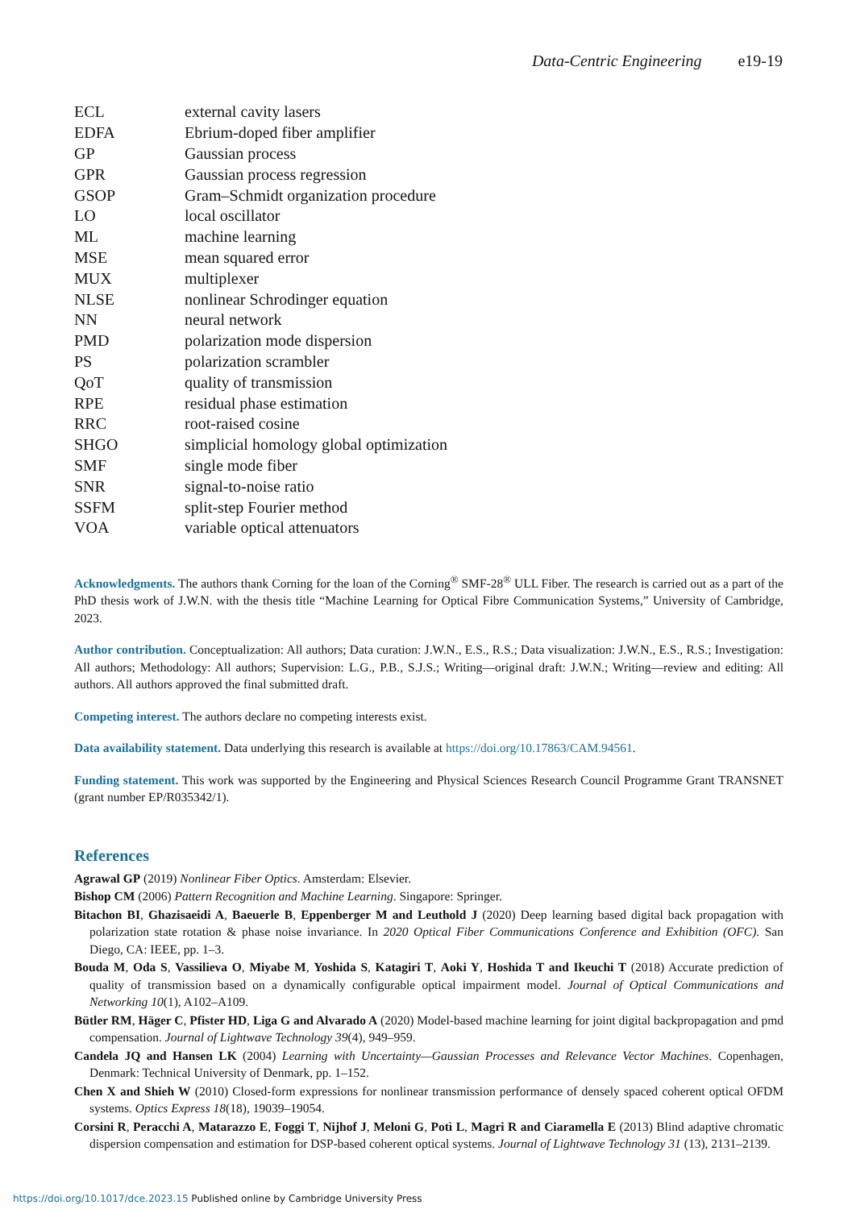Data-Centric Engineering e19-19
| ECL | external cavity lasers |
| EDFA | Ebrium-doped fiber amplifier |
| GP | Gaussian process |
| GPR | Gaussian process regression |
| GSOP | Gram–Schmidt organization procedure |
| LO | local oscillator |
| ML | machine learning |
| MSE | mean squared error |
| MUX | multiplexer |
| NLSE | nonlinear Schrodinger equation |
| NN | neural network |
| PMD | polarization mode dispersion |
| PS | polarization scrambler |
| QoT | quality of transmission |
| RPE | residual phase estimation |
| RRC | root-raised cosine |
| SHGO | simplicial homology global optimization |
| SMF | single mode fiber |
| SNR | signal-to-noise ratio |
| SSFM | split-step Fourier method |
| VOA | variable optical attenuators |
Acknowledgments. The authors thank Corning for the loan of the Corning<sup>®</sup> SMF-28<sup>®</sup> ULL Fiber. The research is carried out as a part of the PhD thesis work of J.W.N. with the thesis title “Machine Learning for Optical Fibre Communication Systems,” University of Cambridge, 2023.
Author contribution. Conceptualization: All authors; Data curation: J.W.N., E.S., R.S.; Data visualization: J.W.N., E.S., R.S.; Investigation: All authors; Methodology: All authors; Supervision: L.G., P.B., S.J.S.; Writing—original draft: J.W.N.; Writing—review and editing: All authors. All authors approved the final submitted draft.
Competing interest. The authors declare no competing interests exist.
Data availability statement. Data underlying this research is available at https://doi.org/10.17863/CAM.94561.
Funding statement. This work was supported by the Engineering and Physical Sciences Research Council Programme Grant TRANSNET (grant number EP/R035342/1).
References
Agrawal GP (2019) Nonlinear Fiber Optics. Amsterdam: Elsevier.
Bishop CM (2006) Pattern Recognition and Machine Learning. Singapore: Springer.
Bitachon BI, Ghazisaeidi A, Baeuerle B, Eppenberger M and Leuthold J (2020) Deep learning based digital back propagation with polarization state rotation & phase noise invariance. In 2020 Optical Fiber Communications Conference and Exhibition (OFC). San Diego, CA: IEEE, pp. 1–3.
Bouda M, Oda S, Vassilieva O, Miyabe M, Yoshida S, Katagiri T, Aoki Y, Hoshida T and Ikeuchi T (2018) Accurate prediction of quality of transmission based on a dynamically configurable optical impairment model. Journal of Optical Communications and Networking 10(1), A102–A109.
Bütler RM, Häger C, Pfister HD, Liga G and Alvarado A (2020) Model-based machine learning for joint digital backpropagation and pmd compensation. Journal of Lightwave Technology 39(4), 949–959.
Candela JQ and Hansen LK (2004) Learning with Uncertainty—Gaussian Processes and Relevance Vector Machines. Copenhagen, Denmark: Technical University of Denmark, pp. 1–152.
Chen X and Shieh W (2010) Closed-form expressions for nonlinear transmission performance of densely spaced coherent optical OFDM systems. Optics Express 18(18), 19039–19054.
Corsini R, Peracchi A, Matarazzo E, Foggi T, Nijhof J, Meloni G, Potì L, Magri R and Ciaramella E (2013) Blind adaptive chromatic dispersion compensation and estimation for DSP-based coherent optical systems. Journal of Lightwave Technology 31 (13), 2131–2139.
https://doi.org/10.1017/dce.2023.15 Published online by Cambridge University Press